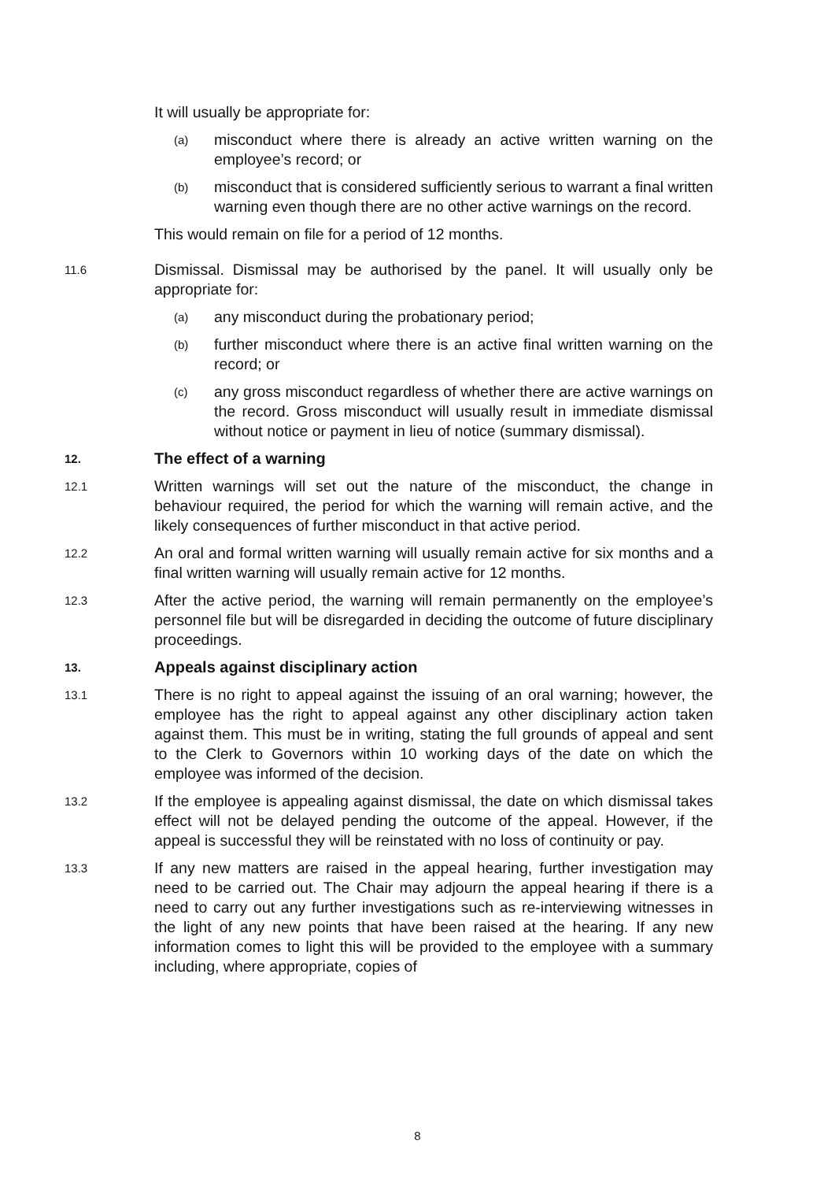It will usually be appropriate for:
(a) misconduct where there is already an active written warning on the employee’s record; or
(b) misconduct that is considered sufficiently serious to warrant a final written warning even though there are no other active warnings on the record.
This would remain on file for a period of 12 months.
11.6 Dismissal. Dismissal may be authorised by the panel. It will usually only be appropriate for:
(a) any misconduct during the probationary period;
(b) further misconduct where there is an active final written warning on the record; or
(c) any gross misconduct regardless of whether there are active warnings on the record. Gross misconduct will usually result in immediate dismissal without notice or payment in lieu of notice (summary dismissal).
12. The effect of a warning
12.1 Written warnings will set out the nature of the misconduct, the change in behaviour required, the period for which the warning will remain active, and the likely consequences of further misconduct in that active period.
12.2 An oral and formal written warning will usually remain active for six months and a final written warning will usually remain active for 12 months.
12.3 After the active period, the warning will remain permanently on the employee’s personnel file but will be disregarded in deciding the outcome of future disciplinary proceedings.
13. Appeals against disciplinary action
13.1 There is no right to appeal against the issuing of an oral warning; however, the employee has the right to appeal against any other disciplinary action taken against them. This must be in writing, stating the full grounds of appeal and sent to the Clerk to Governors within 10 working days of the date on which the employee was informed of the decision.
13.2 If the employee is appealing against dismissal, the date on which dismissal takes effect will not be delayed pending the outcome of the appeal. However, if the appeal is successful they will be reinstated with no loss of continuity or pay.
13.3 If any new matters are raised in the appeal hearing, further investigation may need to be carried out. The Chair may adjourn the appeal hearing if there is a need to carry out any further investigations such as re-interviewing witnesses in the light of any new points that have been raised at the hearing. If any new information comes to light this will be provided to the employee with a summary including, where appropriate, copies of
8